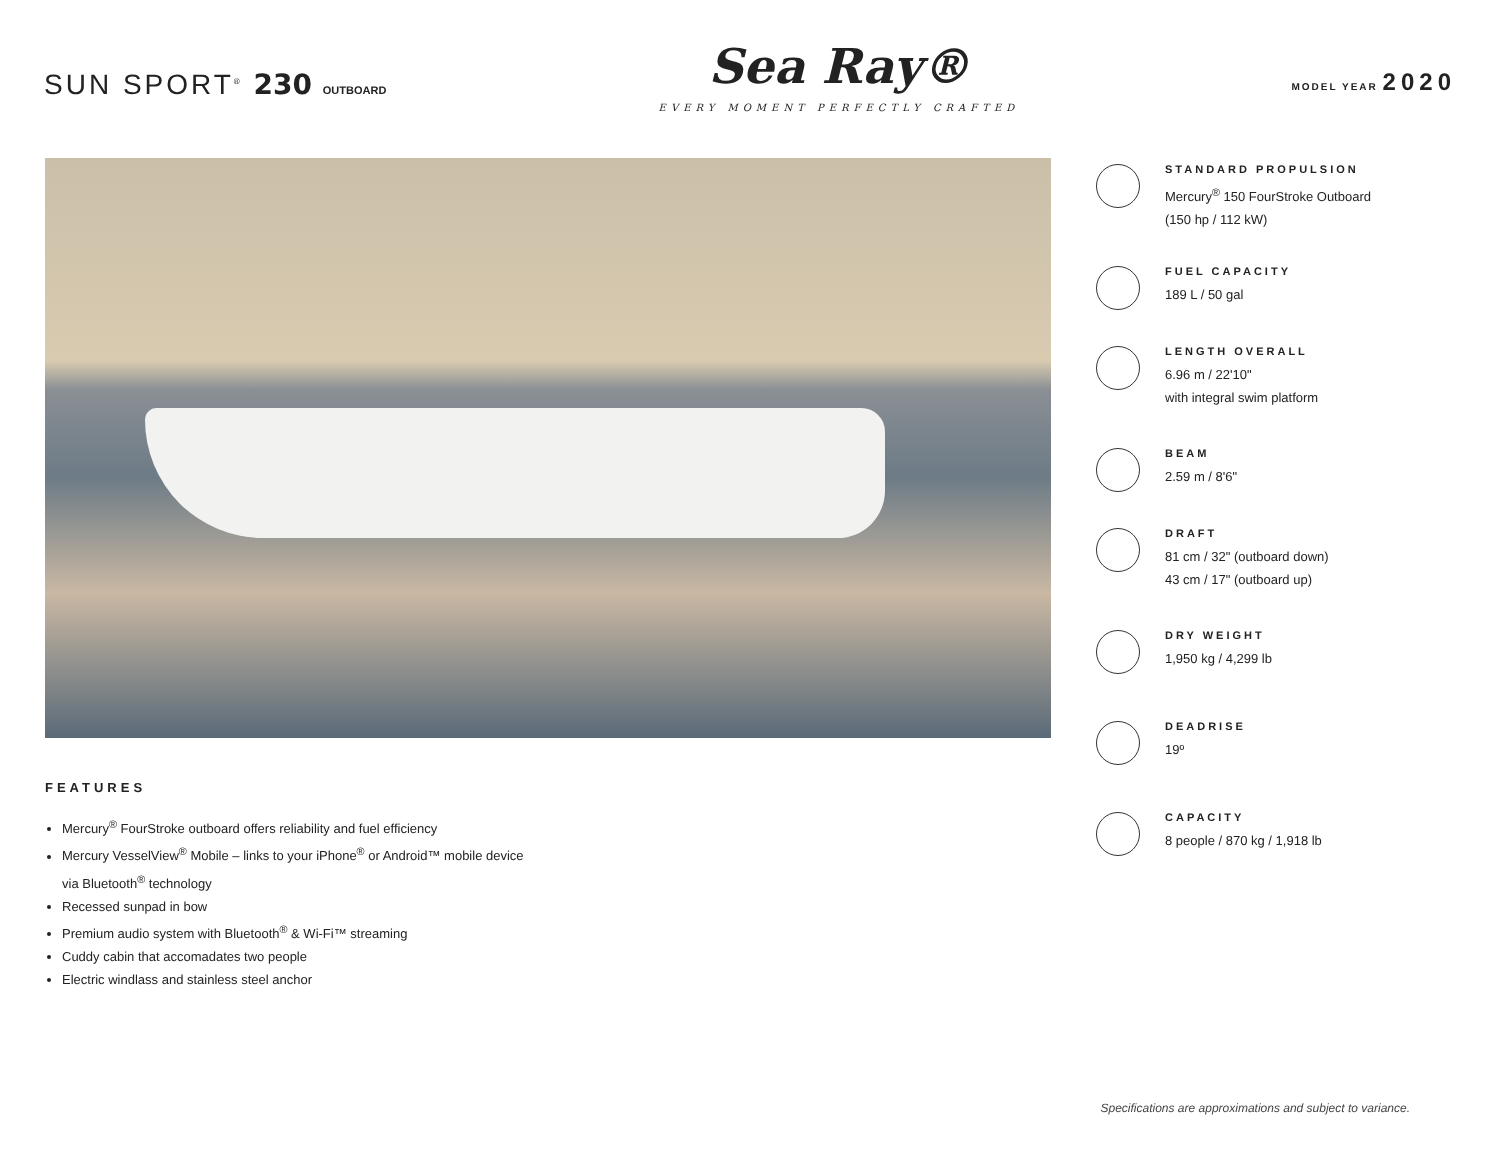SUN SPORT<sup>®</sup> 230 OUTBOARD
Sea Ray®
EVERY MOMENT PERFECTLY CRAFTED
MODEL YEAR 2020
FEATURES
Mercury<sup>®</sup> FourStroke outboard offers reliability and fuel efficiency
Mercury VesselView<sup>®</sup> Mobile – links to your iPhone<sup>®</sup> or Android™ mobile device
via Bluetooth<sup>®</sup> technology
Recessed sunpad in bow
Premium audio system with Bluetooth<sup>®</sup> & Wi-Fi™ streaming
Cuddy cabin that accomadates two people
Electric windlass and stainless steel anchor
STANDARD PROPULSION
Mercury<sup>®</sup> 150 FourStroke Outboard
(150 hp / 112 kW)
FUEL CAPACITY
189 L / 50 gal
LENGTH OVERALL
6.96 m / 22'10"
with integral swim platform
BEAM
2.59 m / 8'6"
DRAFT
81 cm / 32" (outboard down)
43 cm / 17" (outboard up)
DRY WEIGHT
1,950 kg / 4,299 lb
DEADRISE
19º
CAPACITY
8 people / 870 kg / 1,918 lb
Specifications are approximations and subject to variance.